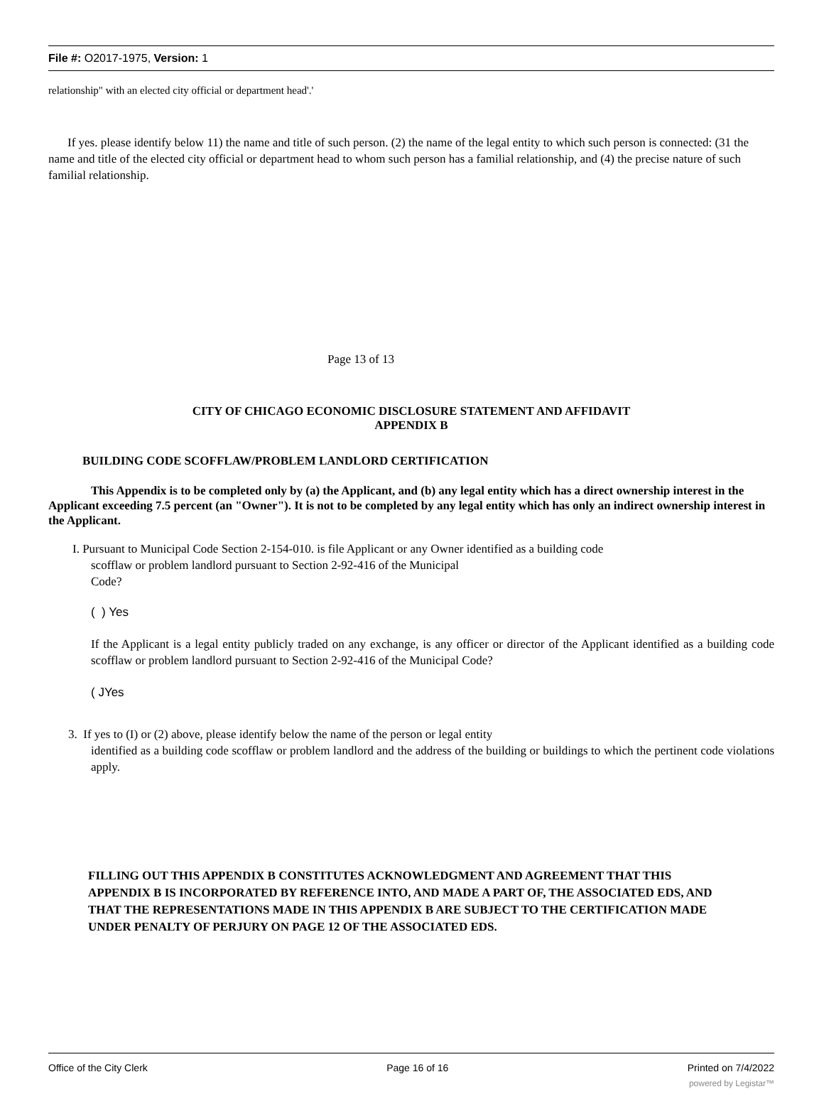File #: O2017-1975, Version: 1
relationship" with an elected city official or department head'.'
If yes. please identify below 11) the name and title of such person. (2) the name of the legal entity to which such person is connected: (31 the name and title of the elected city official or department head to whom such person has a familial relationship, and (4) the precise nature of such familial relationship.
Page 13 of 13
CITY OF CHICAGO ECONOMIC DISCLOSURE STATEMENT AND AFFIDAVIT
APPENDIX B
BUILDING CODE SCOFFLAW/PROBLEM LANDLORD CERTIFICATION
This Appendix is to be completed only by (a) the Applicant, and (b) any legal entity which has a direct ownership interest in the Applicant exceeding 7.5 percent (an "Owner"). It is not to be completed by any legal entity which has only an indirect ownership interest in the Applicant.
I. Pursuant to Municipal Code Section 2-154-010. is file Applicant or any Owner identified as a building code
scofflaw or problem landlord pursuant to Section 2-92-416 of the Municipal
Code?
( ) Yes
If the Applicant is a legal entity publicly traded on any exchange, is any officer or director of the Applicant identified as a building code scofflaw or problem landlord pursuant to Section 2-92-416 of the Municipal Code?
( JYes
3. If yes to (I) or (2) above, please identify below the name of the person or legal entity
identified as a building code scofflaw or problem landlord and the address of the building or buildings to which the pertinent code violations apply.
FILLING OUT THIS APPENDIX B CONSTITUTES ACKNOWLEDGMENT AND AGREEMENT THAT THIS APPENDIX B IS INCORPORATED BY REFERENCE INTO, AND MADE A PART OF, THE ASSOCIATED EDS, AND THAT THE REPRESENTATIONS MADE IN THIS APPENDIX B ARE SUBJECT TO THE CERTIFICATION MADE UNDER PENALTY OF PERJURY ON PAGE 12 OF THE ASSOCIATED EDS.
Office of the City Clerk Page 16 of 16 Printed on 7/4/2022
powered by Legistar™